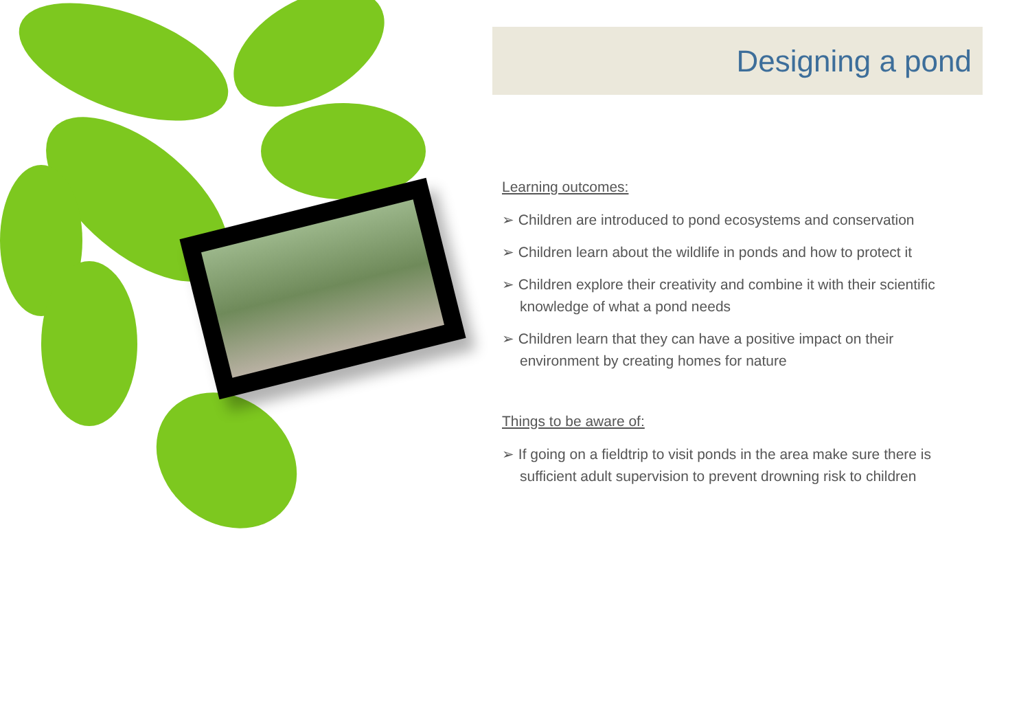Designing a pond
Learning outcomes:
➢ Children are introduced to pond ecosystems and conservation
➢ Children learn about the wildlife in ponds and how to protect it
➢ Children explore their creativity and combine it with their scientific knowledge of what a pond needs
➢ Children learn that they can have a positive impact on their environment by creating homes for nature
Things to be aware of:
➢ If going on a fieldtrip to visit ponds in the area make sure there is sufficient adult supervision to prevent drowning risk to children